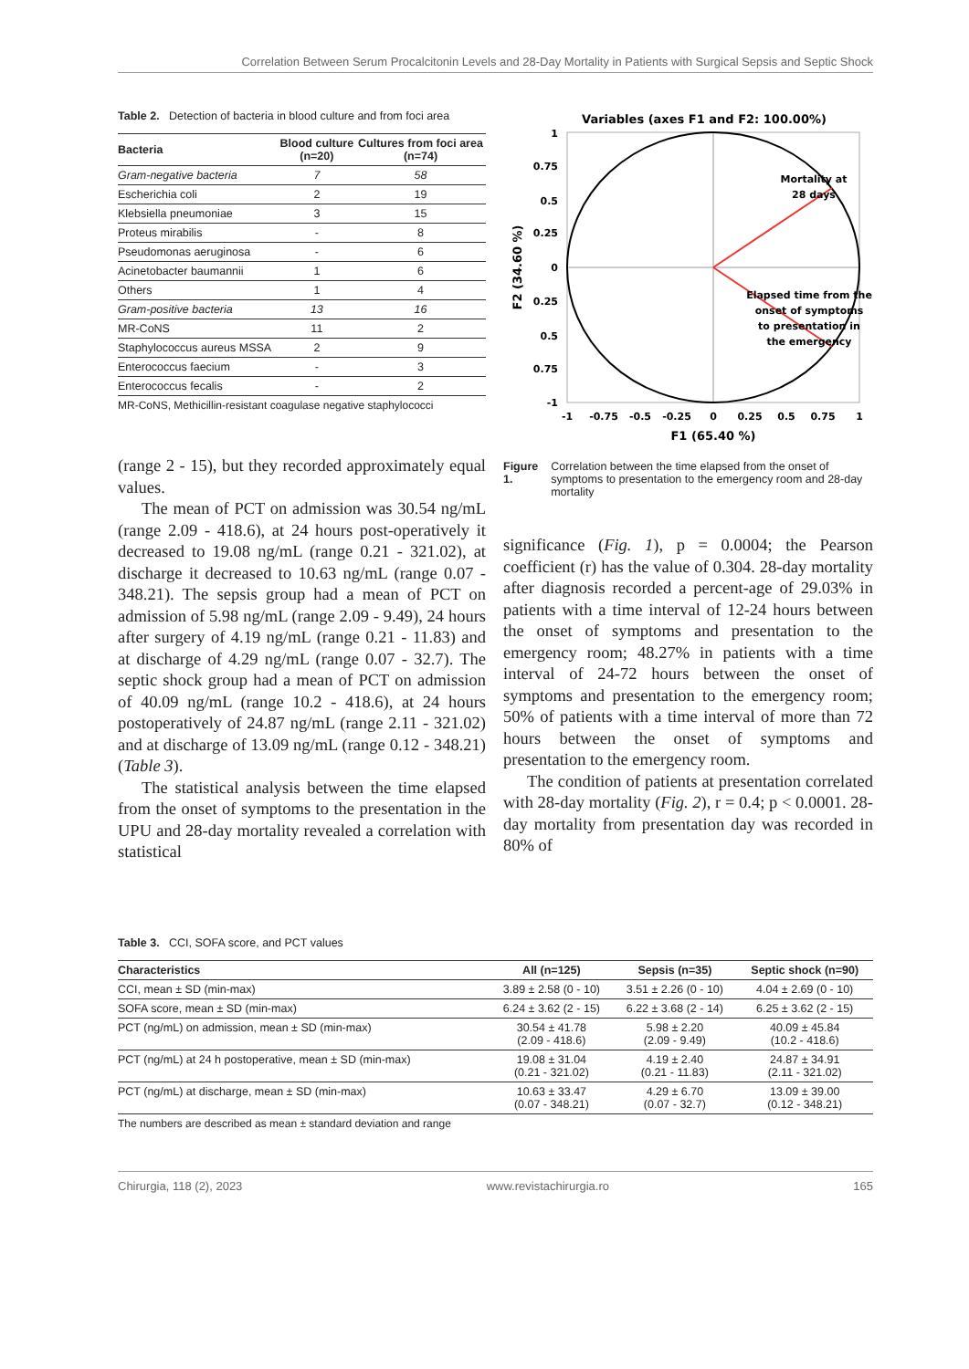Correlation Between Serum Procalcitonin Levels and 28-Day Mortality in Patients with Surgical Sepsis and Septic Shock
Table 2. Detection of bacteria in blood culture and from foci area
| Bacteria | Blood culture (n=20) | Cultures from foci area (n=74) |
| --- | --- | --- |
| Gram-negative bacteria | 7 | 58 |
| Escherichia coli | 2 | 19 |
| Klebsiella pneumoniae | 3 | 15 |
| Proteus mirabilis | - | 8 |
| Pseudomonas aeruginosa | - | 6 |
| Acinetobacter baumannii | 1 | 6 |
| Others | 1 | 4 |
| Gram-positive bacteria | 13 | 16 |
| MR-CoNS | 11 | 2 |
| Staphylococcus aureus MSSA | 2 | 9 |
| Enterococcus faecium | - | 3 |
| Enterococcus fecalis | - | 2 |
MR-CoNS, Methicillin-resistant coagulase negative staphylococci
(range 2 - 15), but they recorded approximately equal values.
The mean of PCT on admission was 30.54 ng/mL (range 2.09 - 418.6), at 24 hours post-operatively it decreased to 19.08 ng/mL (range 0.21 - 321.02), at discharge it decreased to 10.63 ng/mL (range 0.07 - 348.21). The sepsis group had a mean of PCT on admission of 5.98 ng/mL (range 2.09 - 9.49), 24 hours after surgery of 4.19 ng/mL (range 0.21 - 11.83) and at discharge of 4.29 ng/mL (range 0.07 - 32.7). The septic shock group had a mean of PCT on admission of 40.09 ng/mL (range 10.2 - 418.6), at 24 hours postoperatively of 24.87 ng/mL (range 2.11 - 321.02) and at discharge of 13.09 ng/mL (range 0.12 - 348.21) (Table 3).
The statistical analysis between the time elapsed from the onset of symptoms to the presentation in the UPU and 28-day mortality revealed a correlation with statistical
Variables (axes F1 and F2: 100.00%)
Mortality at
28 days
Elapsed time from the
onset of symptoms
to presentation in
the emergency
1
0.75
0.5
0.25
0
0.25
0.5
0.75
-1
-1
-0.75
-0.5
-0.25
0
0.25
0.5
0.75
1
F1 (65.40 %)
F2 (34.60 %)
Figure 1. Correlation between the time elapsed from the onset of symptoms to presentation to the emergency room and 28-day mortality
significance (Fig. 1), p = 0.0004; the Pearson coefficient (r) has the value of 0.304. 28-day mortality after diagnosis recorded a percent-age of 29.03% in patients with a time interval of 12-24 hours between the onset of symptoms and presentation to the emergency room; 48.27% in patients with a time interval of 24-72 hours between the onset of symptoms and presentation to the emergency room; 50% of patients with a time interval of more than 72 hours between the onset of symptoms and presentation to the emergency room.
The condition of patients at presentation correlated with 28-day mortality (Fig. 2), r = 0.4; p < 0.0001. 28-day mortality from presentation day was recorded in 80% of
Table 3. CCI, SOFA score, and PCT values
| Characteristics | All (n=125) | Sepsis (n=35) | Septic shock (n=90) |
| --- | --- | --- | --- |
| CCI, mean ± SD (min-max) | 3.89 ± 2.58 (0 - 10) | 3.51 ± 2.26 (0 - 10) | 4.04 ± 2.69 (0 - 10) |
| SOFA score, mean ± SD (min-max) | 6.24 ± 3.62 (2 - 15) | 6.22 ± 3.68 (2 - 14) | 6.25 ± 3.62 (2 - 15) |
| PCT (ng/mL) on admission, mean ± SD (min-max) | 30.54 ± 41.78 (2.09 - 418.6) | 5.98 ± 2.20 (2.09 - 9.49) | 40.09 ± 45.84 (10.2 - 418.6) |
| PCT (ng/mL) at 24 h postoperative, mean ± SD (min-max) | 19.08 ± 31.04 (0.21 - 321.02) | 4.19 ± 2.40 (0.21 - 11.83) | 24.87 ± 34.91 (2.11 - 321.02) |
| PCT (ng/mL) at discharge, mean ± SD (min-max) | 10.63 ± 33.47 (0.07 - 348.21) | 4.29 ± 6.70 (0.07 - 32.7) | 13.09 ± 39.00 (0.12 - 348.21) |
The numbers are described as mean ± standard deviation and range
Chirurgia, 118 (2), 2023 www.revistachirurgia.ro 165